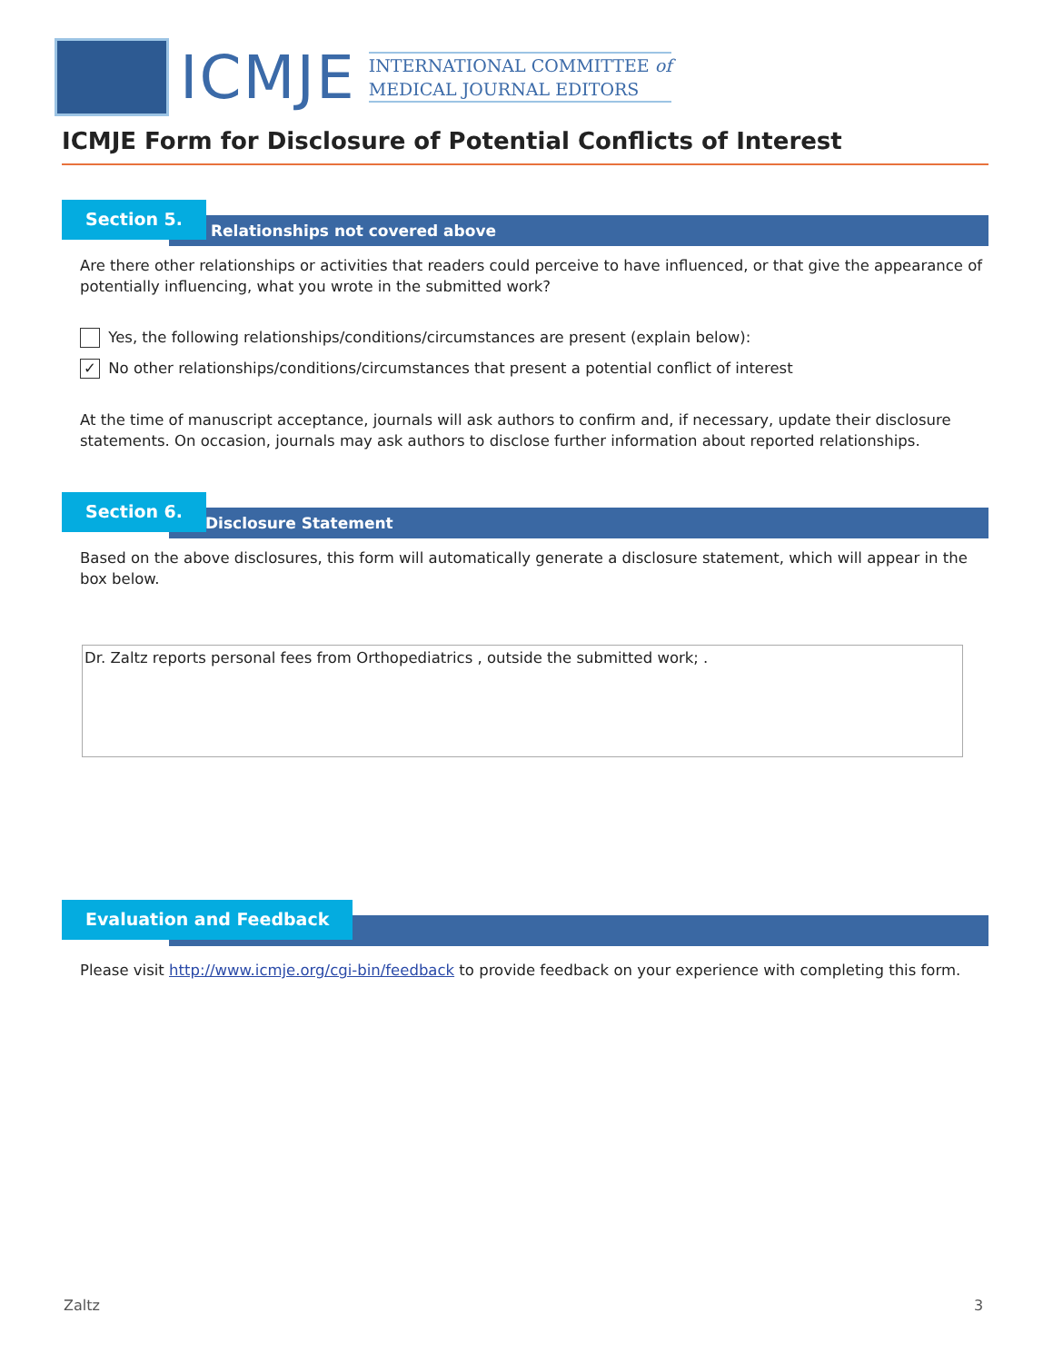ICMJE
INTERNATIONAL COMMITTEE of
MEDICAL JOURNAL EDITORS
ICMJE Form for Disclosure of Potential Conflicts of Interest
Section 5.
Relationships not covered above
Are there other relationships or activities that readers could perceive to have influenced, or that give the appearance of potentially influencing, what you wrote in the submitted work?
Yes, the following relationships/conditions/circumstances are present (explain below):
✓ No other relationships/conditions/circumstances that present a potential conflict of interest
At the time of manuscript acceptance, journals will ask authors to confirm and, if necessary, update their disclosure statements. On occasion, journals may ask authors to disclose further information about reported relationships.
Section 6.
Disclosure Statement
Based on the above disclosures, this form will automatically generate a disclosure statement, which will appear in the box below.
Dr. Zaltz reports personal fees from Orthopediatrics , outside the submitted work; .
Evaluation and Feedback
Please visit http://www.icmje.org/cgi-bin/feedback to provide feedback on your experience with completing this form.
Zaltz 3